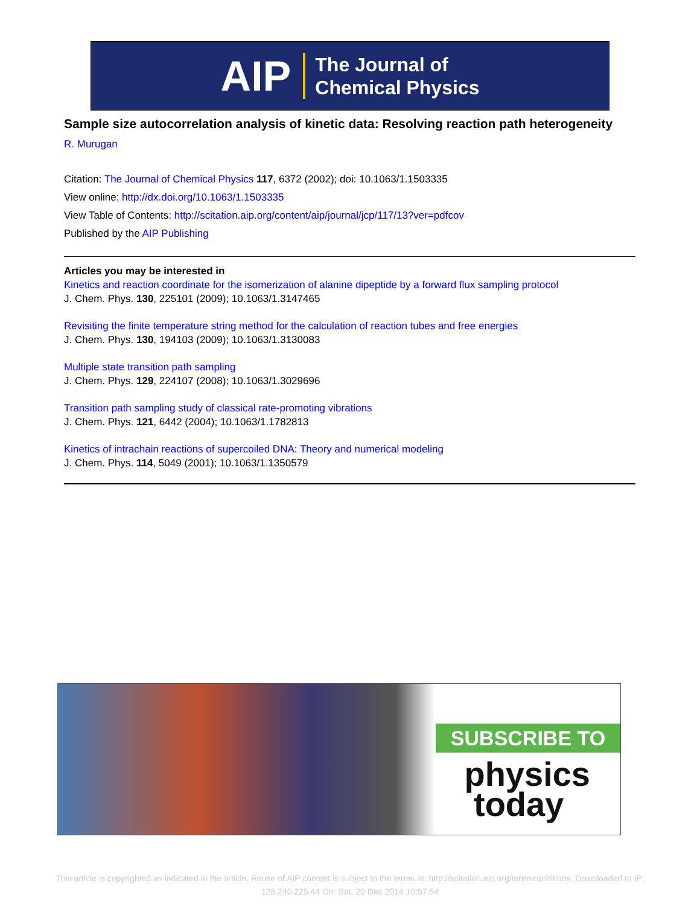AIP The Journal of
Chemical Physics
Sample size autocorrelation analysis of kinetic data: Resolving reaction path heterogeneity
R. Murugan
Citation: The Journal of Chemical Physics 117, 6372 (2002); doi: 10.1063/1.1503335
View online: http://dx.doi.org/10.1063/1.1503335
View Table of Contents: http://scitation.aip.org/content/aip/journal/jcp/117/13?ver=pdfcov
Published by the AIP Publishing
Articles you may be interested in
Kinetics and reaction coordinate for the isomerization of alanine dipeptide by a forward flux sampling protocol
J. Chem. Phys. 130, 225101 (2009); 10.1063/1.3147465
Revisiting the finite temperature string method for the calculation of reaction tubes and free energies
J. Chem. Phys. 130, 194103 (2009); 10.1063/1.3130083
Multiple state transition path sampling
J. Chem. Phys. 129, 224107 (2008); 10.1063/1.3029696
Transition path sampling study of classical rate-promoting vibrations
J. Chem. Phys. 121, 6442 (2004); 10.1063/1.1782813
Kinetics of intrachain reactions of supercoiled DNA: Theory and numerical modeling
J. Chem. Phys. 114, 5049 (2001); 10.1063/1.1350579
SUBSCRIBE TO
physics
today
This article is copyrighted as indicated in the article. Reuse of AIP content is subject to the terms at: http://scitation.aip.org/termsconditions. Downloaded to IP:
128.240.225.44 On: Sat, 20 Dec 2014 10:57:54